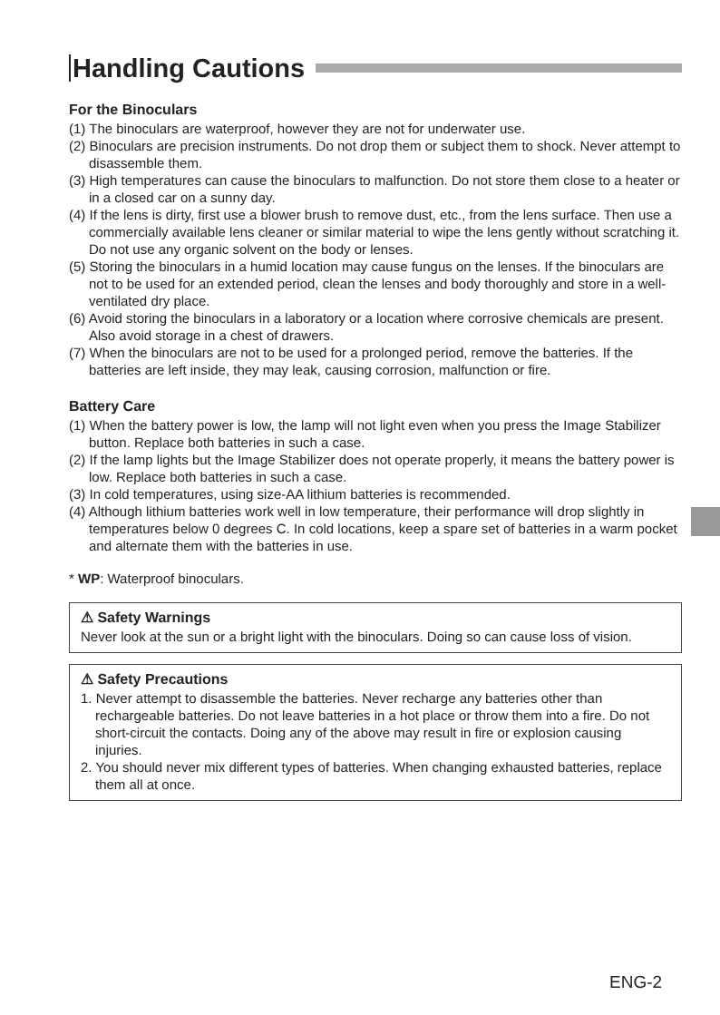Handling Cautions
For the Binoculars
(1) The binoculars are waterproof, however they are not for underwater use.
(2) Binoculars are precision instruments. Do not drop them or subject them to shock. Never attempt to disassemble them.
(3) High temperatures can cause the binoculars to malfunction. Do not store them close to a heater or in a closed car on a sunny day.
(4) If the lens is dirty, first use a blower brush to remove dust, etc., from the lens surface. Then use a commercially available lens cleaner or similar material to wipe the lens gently without scratching it. Do not use any organic solvent on the body or lenses.
(5) Storing the binoculars in a humid location may cause fungus on the lenses. If the binoculars are not to be used for an extended period, clean the lenses and body thoroughly and store in a well-ventilated dry place.
(6) Avoid storing the binoculars in a laboratory or a location where corrosive chemicals are present. Also avoid storage in a chest of drawers.
(7) When the binoculars are not to be used for a prolonged period, remove the batteries. If the batteries are left inside, they may leak, causing corrosion, malfunction or fire.
Battery Care
(1) When the battery power is low, the lamp will not light even when you press the Image Stabilizer button. Replace both batteries in such a case.
(2) If the lamp lights but the Image Stabilizer does not operate properly, it means the battery power is low. Replace both batteries in such a case.
(3) In cold temperatures, using size-AA lithium batteries is recommended.
(4) Although lithium batteries work well in low temperature, their performance will drop slightly in temperatures below 0 degrees C. In cold locations, keep a spare set of batteries in a warm pocket and alternate them with the batteries in use.
* WP: Waterproof binoculars.
⚠ Safety Warnings
Never look at the sun or a bright light with the binoculars. Doing so can cause loss of vision.
⚠ Safety Precautions
1. Never attempt to disassemble the batteries. Never recharge any batteries other than rechargeable batteries. Do not leave batteries in a hot place or throw them into a fire. Do not short-circuit the contacts. Doing any of the above may result in fire or explosion causing injuries.
2. You should never mix different types of batteries. When changing exhausted batteries, replace them all at once.
ENG-2